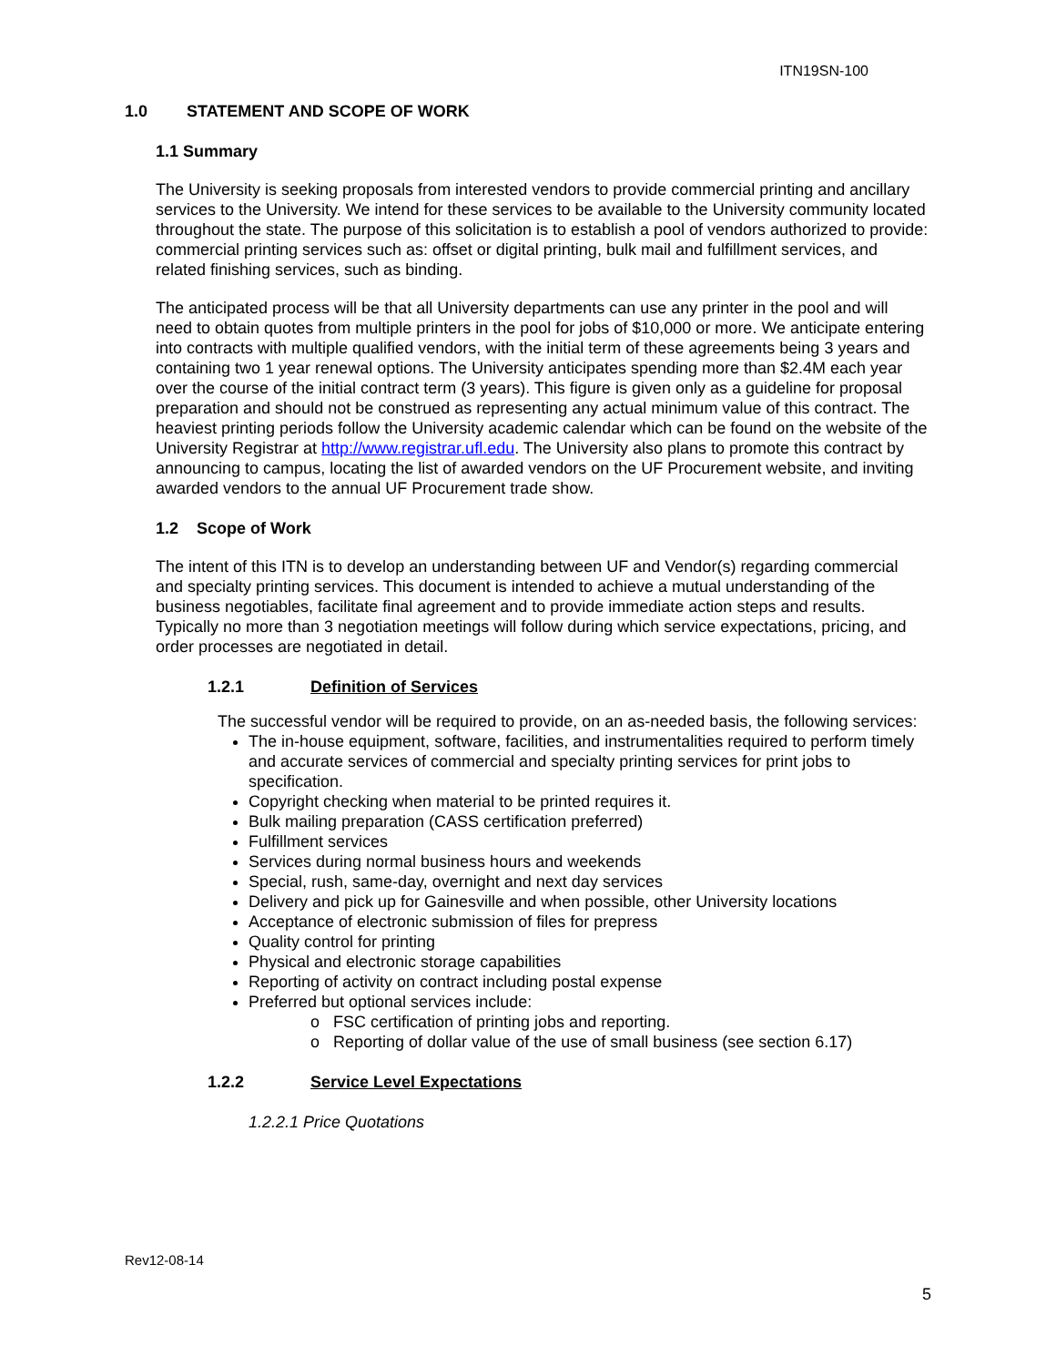ITN19SN-100
1.0 STATEMENT AND SCOPE OF WORK
1.1 Summary
The University is seeking proposals from interested vendors to provide commercial printing and ancillary services to the University. We intend for these services to be available to the University community located throughout the state. The purpose of this solicitation is to establish a pool of vendors authorized to provide: commercial printing services such as: offset or digital printing, bulk mail and fulfillment services, and related finishing services, such as binding.
The anticipated process will be that all University departments can use any printer in the pool and will need to obtain quotes from multiple printers in the pool for jobs of $10,000 or more. We anticipate entering into contracts with multiple qualified vendors, with the initial term of these agreements being 3 years and containing two 1 year renewal options. The University anticipates spending more than $2.4M each year over the course of the initial contract term (3 years). This figure is given only as a guideline for proposal preparation and should not be construed as representing any actual minimum value of this contract. The heaviest printing periods follow the University academic calendar which can be found on the website of the University Registrar at http://www.registrar.ufl.edu. The University also plans to promote this contract by announcing to campus, locating the list of awarded vendors on the UF Procurement website, and inviting awarded vendors to the annual UF Procurement trade show.
1.2 Scope of Work
The intent of this ITN is to develop an understanding between UF and Vendor(s) regarding commercial and specialty printing services. This document is intended to achieve a mutual understanding of the business negotiables, facilitate final agreement and to provide immediate action steps and results. Typically no more than 3 negotiation meetings will follow during which service expectations, pricing, and order processes are negotiated in detail.
1.2.1 Definition of Services
The successful vendor will be required to provide, on an as-needed basis, the following services:
The in-house equipment, software, facilities, and instrumentalities required to perform timely and accurate services of commercial and specialty printing services for print jobs to specification.
Copyright checking when material to be printed requires it.
Bulk mailing preparation (CASS certification preferred)
Fulfillment services
Services during normal business hours and weekends
Special, rush, same-day, overnight and next day services
Delivery and pick up for Gainesville and when possible, other University locations
Acceptance of electronic submission of files for prepress
Quality control for printing
Physical and electronic storage capabilities
Reporting of activity on contract including postal expense
Preferred but optional services include:
o FSC certification of printing jobs and reporting.
o Reporting of dollar value of the use of small business (see section 6.17)
1.2.2 Service Level Expectations
1.2.2.1 Price Quotations
Rev12-08-14
5